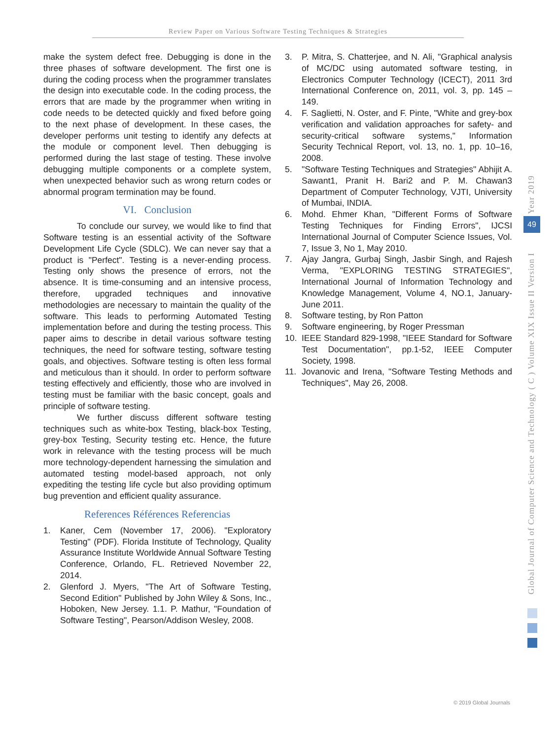Review Paper on Various Software Testing Techniques & Strategies
make the system defect free. Debugging is done in the three phases of software development. The first one is during the coding process when the programmer translates the design into executable code. In the coding process, the errors that are made by the programmer when writing in code needs to be detected quickly and fixed before going to the next phase of development. In these cases, the developer performs unit testing to identify any defects at the module or component level. Then debugging is performed during the last stage of testing. These involve debugging multiple components or a complete system, when unexpected behavior such as wrong return codes or abnormal program termination may be found.
VI. Conclusion
To conclude our survey, we would like to find that Software testing is an essential activity of the Software Development Life Cycle (SDLC). We can never say that a product is "Perfect". Testing is a never-ending process. Testing only shows the presence of errors, not the absence. It is time-consuming and an intensive process, therefore, upgraded techniques and innovative methodologies are necessary to maintain the quality of the software. This leads to performing Automated Testing implementation before and during the testing process. This paper aims to describe in detail various software testing techniques, the need for software testing, software testing goals, and objectives. Software testing is often less formal and meticulous than it should. In order to perform software testing effectively and efficiently, those who are involved in testing must be familiar with the basic concept, goals and principle of software testing.
We further discuss different software testing techniques such as white-box Testing, black-box Testing, grey-box Testing, Security testing etc. Hence, the future work in relevance with the testing process will be much more technology-dependent harnessing the simulation and automated testing model-based approach, not only expediting the testing life cycle but also providing optimum bug prevention and efficient quality assurance.
References Références Referencias
1. Kaner, Cem (November 17, 2006). "Exploratory Testing" (PDF). Florida Institute of Technology, Quality Assurance Institute Worldwide Annual Software Testing Conference, Orlando, FL. Retrieved November 22, 2014.
2. Glenford J. Myers, "The Art of Software Testing, Second Edition" Published by John Wiley & Sons, Inc., Hoboken, New Jersey. 1.1. P. Mathur, "Foundation of Software Testing", Pearson/Addison Wesley, 2008.
3. P. Mitra, S. Chatterjee, and N. Ali, "Graphical analysis of MC/DC using automated software testing, in Electronics Computer Technology (ICECT), 2011 3rd International Conference on, 2011, vol. 3, pp. 145 –149.
4. F. Saglietti, N. Oster, and F. Pinte, "White and grey-box verification and validation approaches for safety- and security-critical software systems," Information Security Technical Report, vol. 13, no. 1, pp. 10–16, 2008.
5. "Software Testing Techniques and Strategies" Abhijit A. Sawant1, Pranit H. Bari2 and P. M. Chawan3 Department of Computer Technology, VJTI, University of Mumbai, INDIA.
6. Mohd. Ehmer Khan, "Different Forms of Software Testing Techniques for Finding Errors", IJCSI International Journal of Computer Science Issues, Vol. 7, Issue 3, No 1, May 2010.
7. Ajay Jangra, Gurbaj Singh, Jasbir Singh, and Rajesh Verma, "EXPLORING TESTING STRATEGIES", International Journal of Information Technology and Knowledge Management, Volume 4, NO.1, January-June 2011.
8. Software testing, by Ron Patton
9. Software engineering, by Roger Pressman
10. IEEE Standard 829-1998, "IEEE Standard for Software Test Documentation", pp.1-52, IEEE Computer Society, 1998.
11. Jovanovic and Irena, "Software Testing Methods and Techniques", May 26, 2008.
Global Journal of Computer Science and Technology ( C ) Volume XIX Issue II Version I Year 2019
49
© 2019 Global Journals